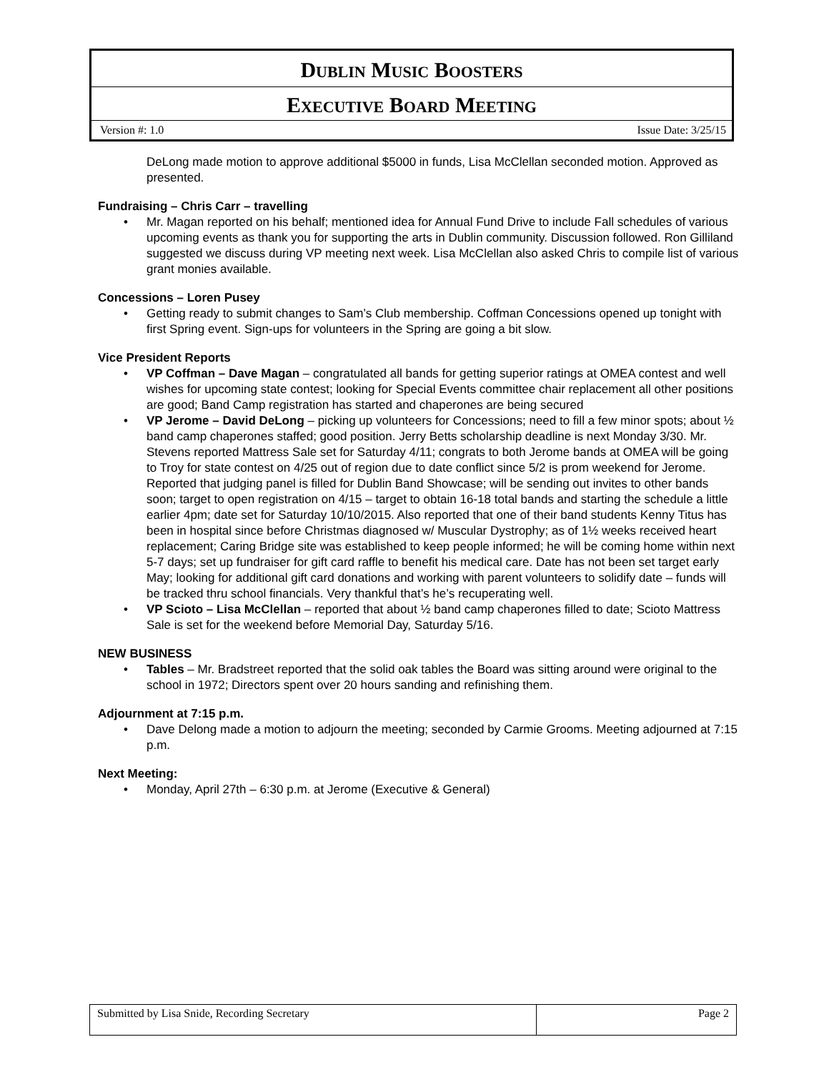DUBLIN MUSIC BOOSTERS
EXECUTIVE BOARD MEETING
Version #: 1.0 Issue Date: 3/25/15
DeLong made motion to approve additional $5000 in funds, Lisa McClellan seconded motion. Approved as presented.
Fundraising – Chris Carr – travelling
• Mr. Magan reported on his behalf; mentioned idea for Annual Fund Drive to include Fall schedules of various upcoming events as thank you for supporting the arts in Dublin community. Discussion followed. Ron Gilliland suggested we discuss during VP meeting next week. Lisa McClellan also asked Chris to compile list of various grant monies available.
Concessions – Loren Pusey
• Getting ready to submit changes to Sam’s Club membership. Coffman Concessions opened up tonight with first Spring event. Sign-ups for volunteers in the Spring are going a bit slow.
Vice President Reports
• VP Coffman – Dave Magan – congratulated all bands for getting superior ratings at OMEA contest and well wishes for upcoming state contest; looking for Special Events committee chair replacement all other positions are good; Band Camp registration has started and chaperones are being secured
• VP Jerome – David DeLong – picking up volunteers for Concessions; need to fill a few minor spots; about ½ band camp chaperones staffed; good position. Jerry Betts scholarship deadline is next Monday 3/30. Mr. Stevens reported Mattress Sale set for Saturday 4/11; congrats to both Jerome bands at OMEA will be going to Troy for state contest on 4/25 out of region due to date conflict since 5/2 is prom weekend for Jerome. Reported that judging panel is filled for Dublin Band Showcase; will be sending out invites to other bands soon; target to open registration on 4/15 – target to obtain 16-18 total bands and starting the schedule a little earlier 4pm; date set for Saturday 10/10/2015. Also reported that one of their band students Kenny Titus has been in hospital since before Christmas diagnosed w/ Muscular Dystrophy; as of 1½ weeks received heart replacement; Caring Bridge site was established to keep people informed; he will be coming home within next 5-7 days; set up fundraiser for gift card raffle to benefit his medical care. Date has not been set target early May; looking for additional gift card donations and working with parent volunteers to solidify date – funds will be tracked thru school financials. Very thankful that’s he’s recuperating well.
• VP Scioto – Lisa McClellan – reported that about ½ band camp chaperones filled to date; Scioto Mattress Sale is set for the weekend before Memorial Day, Saturday 5/16.
NEW BUSINESS
• Tables – Mr. Bradstreet reported that the solid oak tables the Board was sitting around were original to the school in 1972; Directors spent over 20 hours sanding and refinishing them.
Adjournment at 7:15 p.m.
• Dave Delong made a motion to adjourn the meeting; seconded by Carmie Grooms. Meeting adjourned at 7:15 p.m.
Next Meeting:
• Monday, April 27th – 6:30 p.m. at Jerome (Executive & General)
| Submitted by Lisa Snide, Recording Secretary | Page 2 |